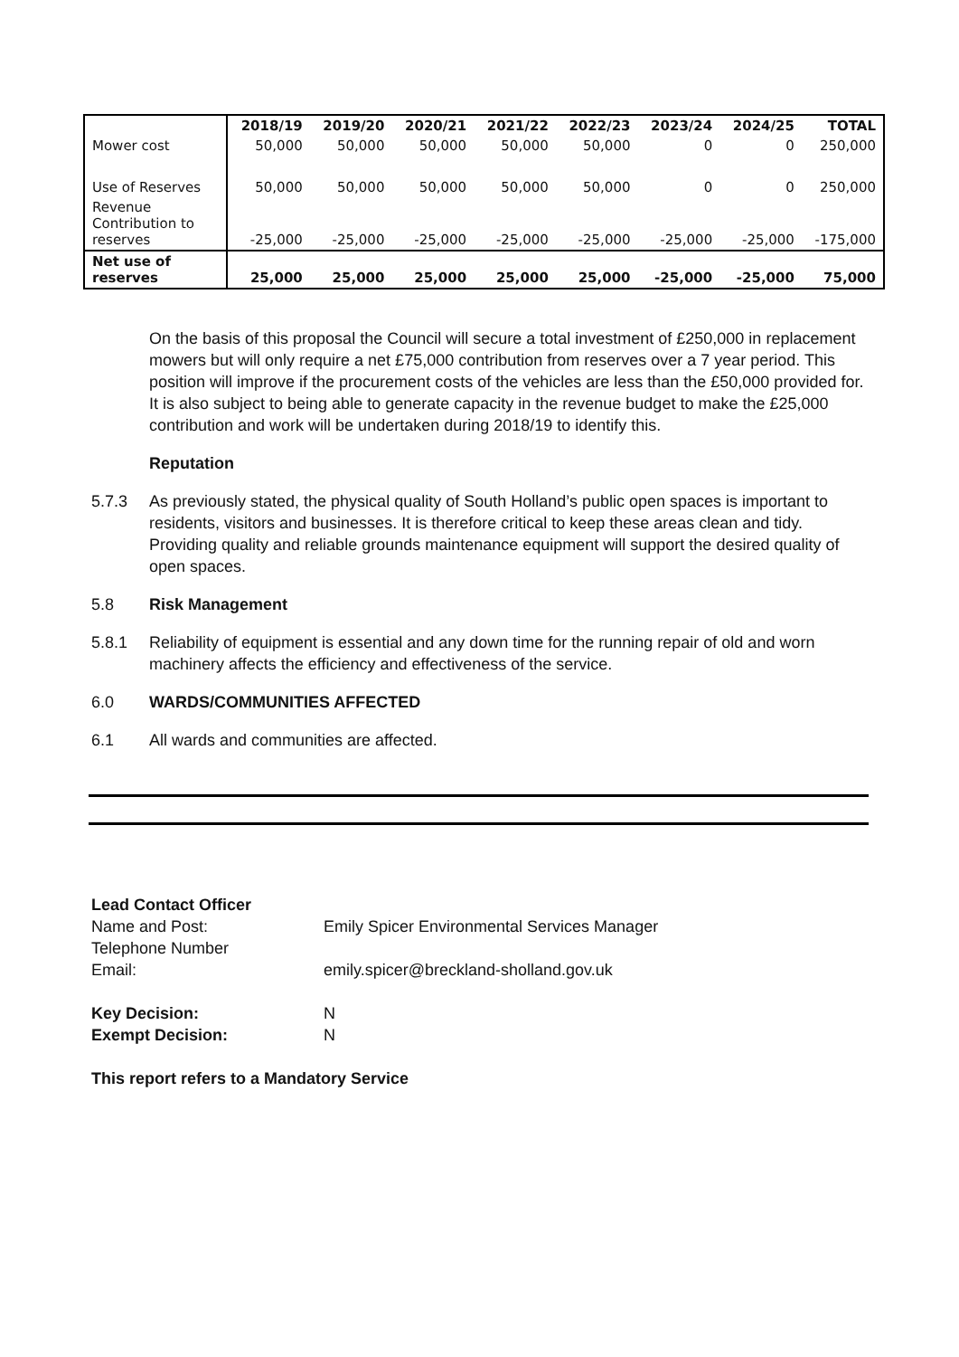| | 2018/19 | 2019/20 | 2020/21 | 2021/22 | 2022/23 | 2023/24 | 2024/25 | TOTAL |
| --- | --- | --- | --- | --- | --- | --- | --- | --- |
| Mower cost | 50,000 | 50,000 | 50,000 | 50,000 | 50,000 | 0 | 0 | 250,000 |
| Use of Reserves | 50,000 | 50,000 | 50,000 | 50,000 | 50,000 | 0 | 0 | 250,000 |
| Revenue Contribution to reserves | -25,000 | -25,000 | -25,000 | -25,000 | -25,000 | -25,000 | -25,000 | -175,000 |
| Net use of reserves | 25,000 | 25,000 | 25,000 | 25,000 | 25,000 | -25,000 | -25,000 | 75,000 |
On the basis of this proposal the Council will secure a total investment of £250,000 in replacement mowers but will only require a net £75,000 contribution from reserves over a 7 year period. This position will improve if the procurement costs of the vehicles are less than the £50,000 provided for. It is also subject to being able to generate capacity in the revenue budget to make the £25,000 contribution and work will be undertaken during 2018/19 to identify this.
Reputation
5.7.3 As previously stated, the physical quality of South Holland’s public open spaces is important to residents, visitors and businesses. It is therefore critical to keep these areas clean and tidy. Providing quality and reliable grounds maintenance equipment will support the desired quality of open spaces.
5.8 Risk Management
5.8.1 Reliability of equipment is essential and any down time for the running repair of old and worn machinery affects the efficiency and effectiveness of the service.
6.0 WARDS/COMMUNITIES AFFECTED
6.1 All wards and communities are affected.
Lead Contact Officer
Name and Post: Emily Spicer Environmental Services Manager
Telephone Number
Email: emily.spicer@breckland-sholland.gov.uk
Key Decision: N
Exempt Decision: N
This report refers to a Mandatory Service